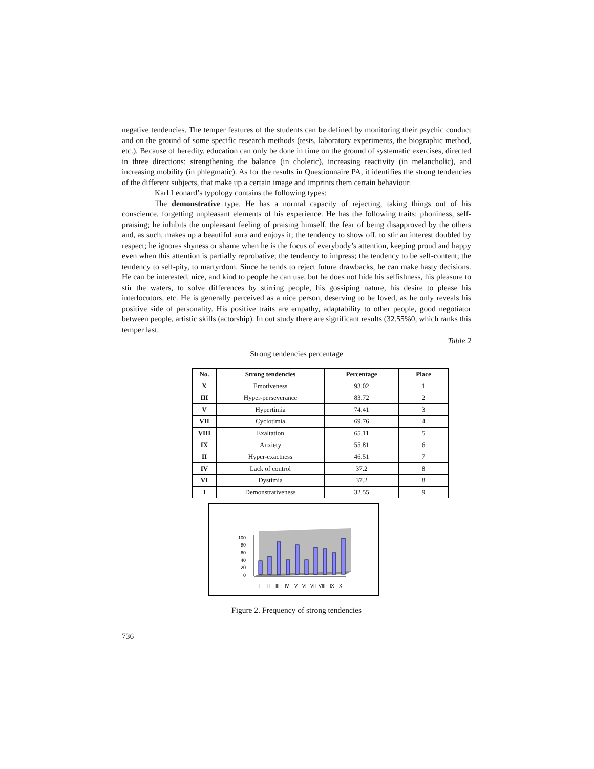negative tendencies. The temper features of the students can be defined by monitoring their psychic conduct and on the ground of some specific research methods (tests, laboratory experiments, the biographic method, etc.). Because of heredity, education can only be done in time on the ground of systematic exercises, directed in three directions: strengthening the balance (in choleric), increasing reactivity (in melancholic), and increasing mobility (in phlegmatic). As for the results in Questionnaire PA, it identifies the strong tendencies of the different subjects, that make up a certain image and imprints them certain behaviour.
Karl Leonard’s typology contains the following types:
The demonstrative type. He has a normal capacity of rejecting, taking things out of his conscience, forgetting unpleasant elements of his experience. He has the following traits: phoniness, self-praising; he inhibits the unpleasant feeling of praising himself, the fear of being disapproved by the others and, as such, makes up a beautiful aura and enjoys it; the tendency to show off, to stir an interest doubled by respect; he ignores shyness or shame when he is the focus of everybody’s attention, keeping proud and happy even when this attention is partially reprobative; the tendency to impress; the tendency to be self-content; the tendency to self-pity, to martyrdom. Since he tends to reject future drawbacks, he can make hasty decisions. He can be interested, nice, and kind to people he can use, but he does not hide his selfishness, his pleasure to stir the waters, to solve differences by stirring people, his gossiping nature, his desire to please his interlocutors, etc. He is generally perceived as a nice person, deserving to be loved, as he only reveals his positive side of personality. His positive traits are empathy, adaptability to other people, good negotiator between people, artistic skills (actorship). In out study there are significant results (32.55%0, which ranks this temper last.
Table 2
Strong tendencies percentage
| No. | Strong tendencies | Percentage | Place |
| --- | --- | --- | --- |
| X | Emotiveness | 93.02 | 1 |
| III | Hyper-perseverance | 83.72 | 2 |
| V | Hypertimia | 74.41 | 3 |
| VII | Cyclotimia | 69.76 | 4 |
| VIII | Exaltation | 65.11 | 5 |
| IX | Anxiety | 55.81 | 6 |
| II | Hyper-exactness | 46.51 | 7 |
| IV | Lack of control | 37.2 | 8 |
| VI | Dystimia | 37.2 | 8 |
| I | Demonstrativeness | 32.55 | 9 |
100
80
60
40
20
0
I
II
III
IV
V
VI
VII
VIII
IX
X
Figure 2. Frequency of strong tendencies
736